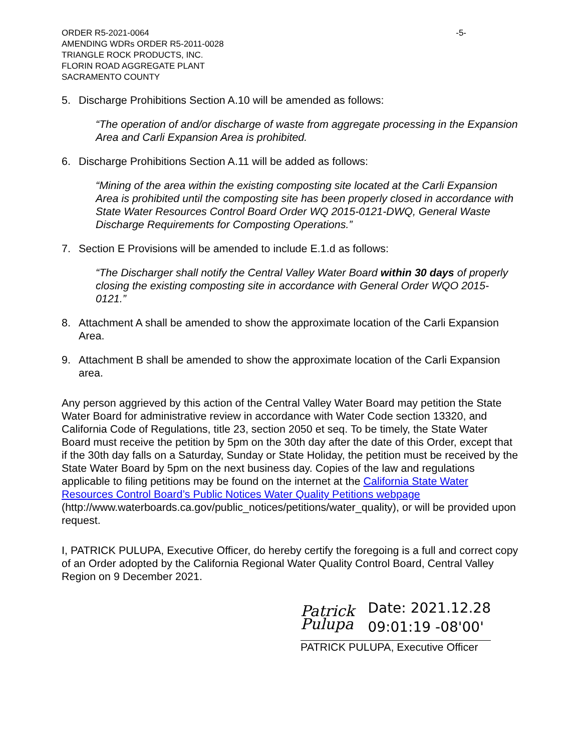ORDER R5-2021-0064
AMENDING WDRs ORDER R5-2011-0028
TRIANGLE ROCK PRODUCTS, INC.
FLORIN ROAD AGGREGATE PLANT
SACRAMENTO COUNTY
-5-
5. Discharge Prohibitions Section A.10 will be amended as follows:
“The operation of and/or discharge of waste from aggregate processing in the Expansion Area and Carli Expansion Area is prohibited.
6. Discharge Prohibitions Section A.11 will be added as follows:
“Mining of the area within the existing composting site located at the Carli Expansion Area is prohibited until the composting site has been properly closed in accordance with State Water Resources Control Board Order WQ 2015-0121-DWQ, General Waste Discharge Requirements for Composting Operations.”
7. Section E Provisions will be amended to include E.1.d as follows:
“The Discharger shall notify the Central Valley Water Board within 30 days of properly closing the existing composting site in accordance with General Order WQO 2015-0121.”
8. Attachment A shall be amended to show the approximate location of the Carli Expansion Area.
9. Attachment B shall be amended to show the approximate location of the Carli Expansion area.
Any person aggrieved by this action of the Central Valley Water Board may petition the State Water Board for administrative review in accordance with Water Code section 13320, and California Code of Regulations, title 23, section 2050 et seq. To be timely, the State Water Board must receive the petition by 5pm on the 30th day after the date of this Order, except that if the 30th day falls on a Saturday, Sunday or State Holiday, the petition must be received by the State Water Board by 5pm on the next business day. Copies of the law and regulations applicable to filing petitions may be found on the internet at the California State Water Resources Control Board’s Public Notices Water Quality Petitions webpage (http://www.waterboards.ca.gov/public_notices/petitions/water_quality), or will be provided upon request.
I, PATRICK PULUPA, Executive Officer, do hereby certify the foregoing is a full and correct copy of an Order adopted by the California Regional Water Quality Control Board, Central Valley Region on 9 December 2021.
Patrick Pulupa Date: 2021.12.28
09:01:19 -08'00'
PATRICK PULUPA, Executive Officer